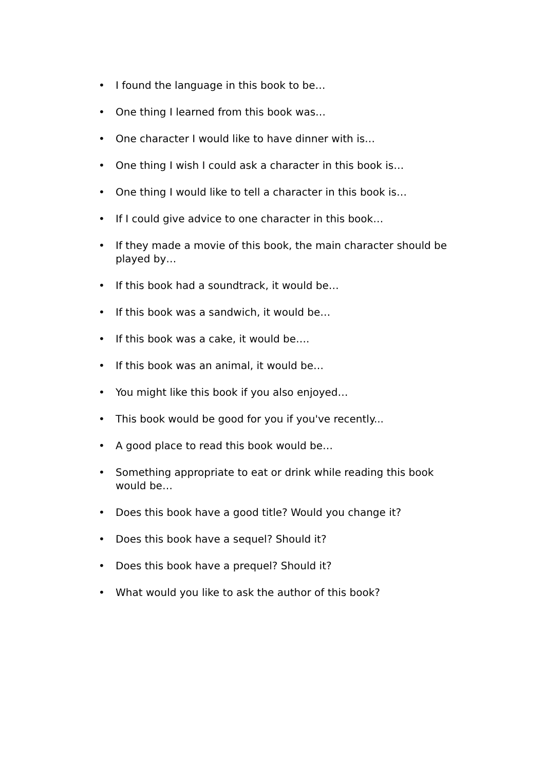• I found the language in this book to be…
• One thing I learned from this book was…
• One character I would like to have dinner with is…
• One thing I wish I could ask a character in this book is…
• One thing I would like to tell a character in this book is…
• If I could give advice to one character in this book…
• If they made a movie of this book, the main character should be played by…
• If this book had a soundtrack, it would be…
• If this book was a sandwich, it would be…
• If this book was a cake, it would be….
• If this book was an animal, it would be…
• You might like this book if you also enjoyed…
• This book would be good for you if you've recently...
• A good place to read this book would be…
• Something appropriate to eat or drink while reading this book would be…
• Does this book have a good title? Would you change it?
• Does this book have a sequel? Should it?
• Does this book have a prequel? Should it?
• What would you like to ask the author of this book?